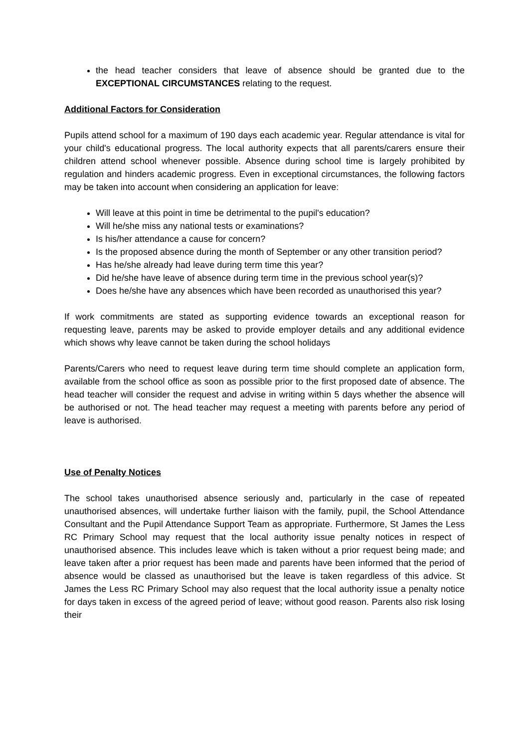the head teacher considers that leave of absence should be granted due to the EXCEPTIONAL CIRCUMSTANCES relating to the request.
Additional Factors for Consideration
Pupils attend school for a maximum of 190 days each academic year. Regular attendance is vital for your child's educational progress. The local authority expects that all parents/carers ensure their children attend school whenever possible. Absence during school time is largely prohibited by regulation and hinders academic progress. Even in exceptional circumstances, the following factors may be taken into account when considering an application for leave:
Will leave at this point in time be detrimental to the pupil's education?
Will he/she miss any national tests or examinations?
Is his/her attendance a cause for concern?
Is the proposed absence during the month of September or any other transition period?
Has he/she already had leave during term time this year?
Did he/she have leave of absence during term time in the previous school year(s)?
Does he/she have any absences which have been recorded as unauthorised this year?
If work commitments are stated as supporting evidence towards an exceptional reason for requesting leave, parents may be asked to provide employer details and any additional evidence which shows why leave cannot be taken during the school holidays
Parents/Carers who need to request leave during term time should complete an application form, available from the school office as soon as possible prior to the first proposed date of absence. The head teacher will consider the request and advise in writing within 5 days whether the absence will be authorised or not. The head teacher may request a meeting with parents before any period of leave is authorised.
Use of Penalty Notices
The school takes unauthorised absence seriously and, particularly in the case of repeated unauthorised absences, will undertake further liaison with the family, pupil, the School Attendance Consultant and the Pupil Attendance Support Team as appropriate. Furthermore, St James the Less RC Primary School may request that the local authority issue penalty notices in respect of unauthorised absence. This includes leave which is taken without a prior request being made; and leave taken after a prior request has been made and parents have been informed that the period of absence would be classed as unauthorised but the leave is taken regardless of this advice. St James the Less RC Primary School may also request that the local authority issue a penalty notice for days taken in excess of the agreed period of leave; without good reason. Parents also risk losing their